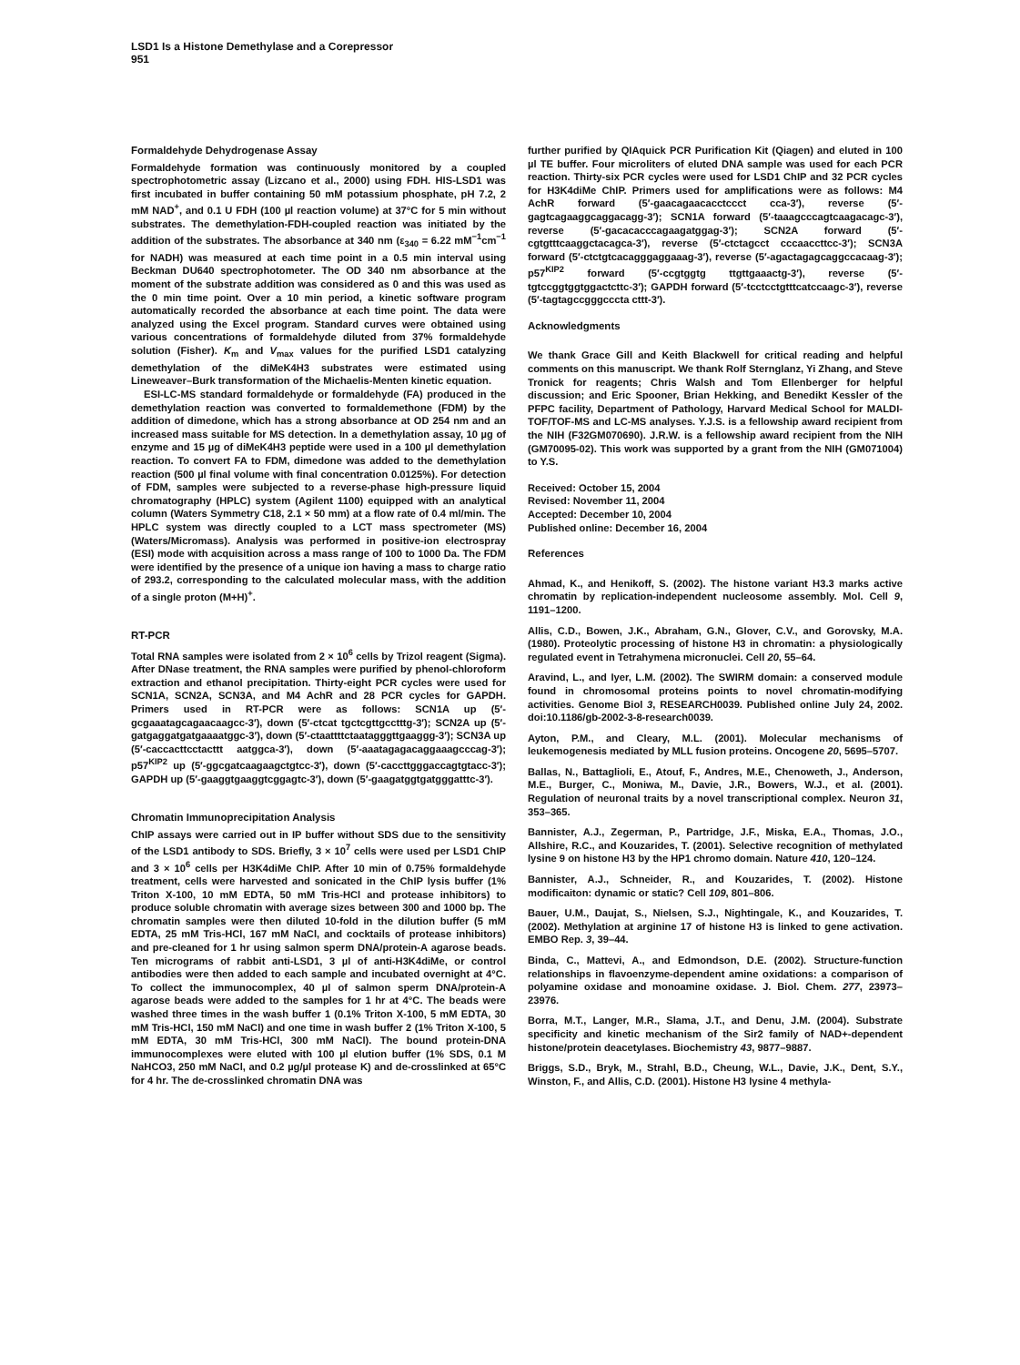LSD1 Is a Histone Demethylase and a Corepressor
951
Formaldehyde Dehydrogenase Assay
Formaldehyde formation was continuously monitored by a coupled spectrophotometric assay (Lizcano et al., 2000) using FDH. HIS-LSD1 was first incubated in buffer containing 50 mM potassium phosphate, pH 7.2, 2 mM NAD<sup>+</sup>, and 0.1 U FDH (100 µl reaction volume) at 37°C for 5 min without substrates. The demethylation-FDH-coupled reaction was initiated by the addition of the substrates. The absorbance at 340 nm (ε<sub>340</sub> = 6.22 mM<sup>−1</sup>cm<sup>−1</sup> for NADH) was measured at each time point in a 0.5 min interval using Beckman DU640 spectrophotometer. The OD 340 nm absorbance at the moment of the substrate addition was considered as 0 and this was used as the 0 min time point. Over a 10 min period, a kinetic software program automatically recorded the absorbance at each time point. The data were analyzed using the Excel program. Standard curves were obtained using various concentrations of formaldehyde diluted from 37% formaldehyde solution (Fisher). K<sub>m</sub> and V<sub>max</sub> values for the purified LSD1 catalyzing demethylation of the diMeK4H3 substrates were estimated using Lineweaver–Burk transformation of the Michaelis-Menten kinetic equation.
ESI-LC-MS standard formaldehyde or formaldehyde (FA) produced in the demethylation reaction was converted to formaldemethone (FDM) by the addition of dimedone, which has a strong absorbance at OD 254 nm and an increased mass suitable for MS detection. In a demethylation assay, 10 µg of enzyme and 15 µg of diMeK4H3 peptide were used in a 100 µl demethylation reaction. To convert FA to FDM, dimedone was added to the demethylation reaction (500 µl final volume with final concentration 0.0125%). For detection of FDM, samples were subjected to a reverse-phase high-pressure liquid chromatography (HPLC) system (Agilent 1100) equipped with an analytical column (Waters Symmetry C18, 2.1 × 50 mm) at a flow rate of 0.4 ml/min. The HPLC system was directly coupled to a LCT mass spectrometer (MS) (Waters/Micromass). Analysis was performed in positive-ion electrospray (ESI) mode with acquisition across a mass range of 100 to 1000 Da. The FDM were identified by the presence of a unique ion having a mass to charge ratio of 293.2, corresponding to the calculated molecular mass, with the addition of a single proton (M+H)<sup>+</sup>.
RT-PCR
Total RNA samples were isolated from 2 × 10<sup>6</sup> cells by Trizol reagent (Sigma). After DNase treatment, the RNA samples were purified by phenol-chloroform extraction and ethanol precipitation. Thirty-eight PCR cycles were used for SCN1A, SCN2A, SCN3A, and M4 AchR and 28 PCR cycles for GAPDH. Primers used in RT-PCR were as follows: SCN1A up (5′-gcgaaatagcagaacaagcc-3′), down (5′-ctcat tgctcgttgcctttg-3′); SCN2A up (5′-gatgaggatgatgaaaatggc-3′), down (5′-ctaattttctaatagggttgaaggg-3′); SCN3A up (5′-caccacttcctacttt aatggca-3′), down (5′-aaatagagacaggaaagcccag-3′); p57<sup>KIP2</sup> up (5′-ggcgatcaagaagctgtcc-3′), down (5′-caccttgggaccagtgtacc-3′); GAPDH up (5′-gaaggtgaaggtcggagtc-3′), down (5′-gaagatggtgatgggatttc-3′).
Chromatin Immunoprecipitation Analysis
ChIP assays were carried out in IP buffer without SDS due to the sensitivity of the LSD1 antibody to SDS. Briefly, 3 × 10<sup>7</sup> cells were used per LSD1 ChIP and 3 × 10<sup>6</sup> cells per H3K4diMe ChIP. After 10 min of 0.75% formaldehyde treatment, cells were harvested and sonicated in the ChIP lysis buffer (1% Triton X-100, 10 mM EDTA, 50 mM Tris-HCl and protease inhibitors) to produce soluble chromatin with average sizes between 300 and 1000 bp. The chromatin samples were then diluted 10-fold in the dilution buffer (5 mM EDTA, 25 mM Tris-HCl, 167 mM NaCl, and cocktails of protease inhibitors) and pre-cleaned for 1 hr using salmon sperm DNA/protein-A agarose beads. Ten micrograms of rabbit anti-LSD1, 3 µl of anti-H3K4diMe, or control antibodies were then added to each sample and incubated overnight at 4°C. To collect the immunocomplex, 40 µl of salmon sperm DNA/protein-A agarose beads were added to the samples for 1 hr at 4°C. The beads were washed three times in the wash buffer 1 (0.1% Triton X-100, 5 mM EDTA, 30 mM Tris-HCl, 150 mM NaCl) and one time in wash buffer 2 (1% Triton X-100, 5 mM EDTA, 30 mM Tris-HCl, 300 mM NaCl). The bound protein-DNA immunocomplexes were eluted with 100 µl elution buffer (1% SDS, 0.1 M NaHCO3, 250 mM NaCl, and 0.2 µg/µl protease K) and de-crosslinked at 65°C for 4 hr. The de-crosslinked chromatin DNA was
further purified by QIAquick PCR Purification Kit (Qiagen) and eluted in 100 µl TE buffer. Four microliters of eluted DNA sample was used for each PCR reaction. Thirty-six PCR cycles were used for LSD1 ChIP and 32 PCR cycles for H3K4diMe ChIP. Primers used for amplifications were as follows: M4 AchR forward (5′-gaacagaacacctccct cca-3′), reverse (5′-gagtcagaaggcaggacagg-3′); SCN1A forward (5′-taaagcccagtcaagacagc-3′), reverse (5′-gacacacccagaagatggag-3′); SCN2A forward (5′-cgtgtttcaaggctacagca-3′), reverse (5′-ctctagcct cccaaccttcc-3′); SCN3A forward (5′-ctctgtcacagggaggaaag-3′), reverse (5′-agactagagcaggccacaag-3′); p57<sup>KIP2</sup> forward (5′-ccgtggtg ttgttgaaactg-3′), reverse (5′-tgtccggtggtggactcttc-3′); GAPDH forward (5′-tcctcctgtttcatccaagc-3′), reverse (5′-tagtagccgggcccta cttt-3′).
Acknowledgments
We thank Grace Gill and Keith Blackwell for critical reading and helpful comments on this manuscript. We thank Rolf Sternglanz, Yi Zhang, and Steve Tronick for reagents; Chris Walsh and Tom Ellenberger for helpful discussion; and Eric Spooner, Brian Hekking, and Benedikt Kessler of the PFPC facility, Department of Pathology, Harvard Medical School for MALDI-TOF/TOF-MS and LC-MS analyses. Y.J.S. is a fellowship award recipient from the NIH (F32GM070690). J.R.W. is a fellowship award recipient from the NIH (GM70095-02). This work was supported by a grant from the NIH (GM071004) to Y.S.
Received: October 15, 2004
Revised: November 11, 2004
Accepted: December 10, 2004
Published online: December 16, 2004
References
Ahmad, K., and Henikoff, S. (2002). The histone variant H3.3 marks active chromatin by replication-independent nucleosome assembly. Mol. Cell 9, 1191–1200.
Allis, C.D., Bowen, J.K., Abraham, G.N., Glover, C.V., and Gorovsky, M.A. (1980). Proteolytic processing of histone H3 in chromatin: a physiologically regulated event in Tetrahymena micronuclei. Cell 20, 55–64.
Aravind, L., and Iyer, L.M. (2002). The SWIRM domain: a conserved module found in chromosomal proteins points to novel chromatin-modifying activities. Genome Biol 3, RESEARCH0039. Published online July 24, 2002. doi:10.1186/gb-2002-3-8-research0039.
Ayton, P.M., and Cleary, M.L. (2001). Molecular mechanisms of leukemogenesis mediated by MLL fusion proteins. Oncogene 20, 5695–5707.
Ballas, N., Battaglioli, E., Atouf, F., Andres, M.E., Chenoweth, J., Anderson, M.E., Burger, C., Moniwa, M., Davie, J.R., Bowers, W.J., et al. (2001). Regulation of neuronal traits by a novel transcriptional complex. Neuron 31, 353–365.
Bannister, A.J., Zegerman, P., Partridge, J.F., Miska, E.A., Thomas, J.O., Allshire, R.C., and Kouzarides, T. (2001). Selective recognition of methylated lysine 9 on histone H3 by the HP1 chromo domain. Nature 410, 120–124.
Bannister, A.J., Schneider, R., and Kouzarides, T. (2002). Histone modificaiton: dynamic or static? Cell 109, 801–806.
Bauer, U.M., Daujat, S., Nielsen, S.J., Nightingale, K., and Kouzarides, T. (2002). Methylation at arginine 17 of histone H3 is linked to gene activation. EMBO Rep. 3, 39–44.
Binda, C., Mattevi, A., and Edmondson, D.E. (2002). Structure-function relationships in flavoenzyme-dependent amine oxidations: a comparison of polyamine oxidase and monoamine oxidase. J. Biol. Chem. 277, 23973–23976.
Borra, M.T., Langer, M.R., Slama, J.T., and Denu, J.M. (2004). Substrate specificity and kinetic mechanism of the Sir2 family of NAD+-dependent histone/protein deacetylases. Biochemistry 43, 9877–9887.
Briggs, S.D., Bryk, M., Strahl, B.D., Cheung, W.L., Davie, J.K., Dent, S.Y., Winston, F., and Allis, C.D. (2001). Histone H3 lysine 4 methyla-